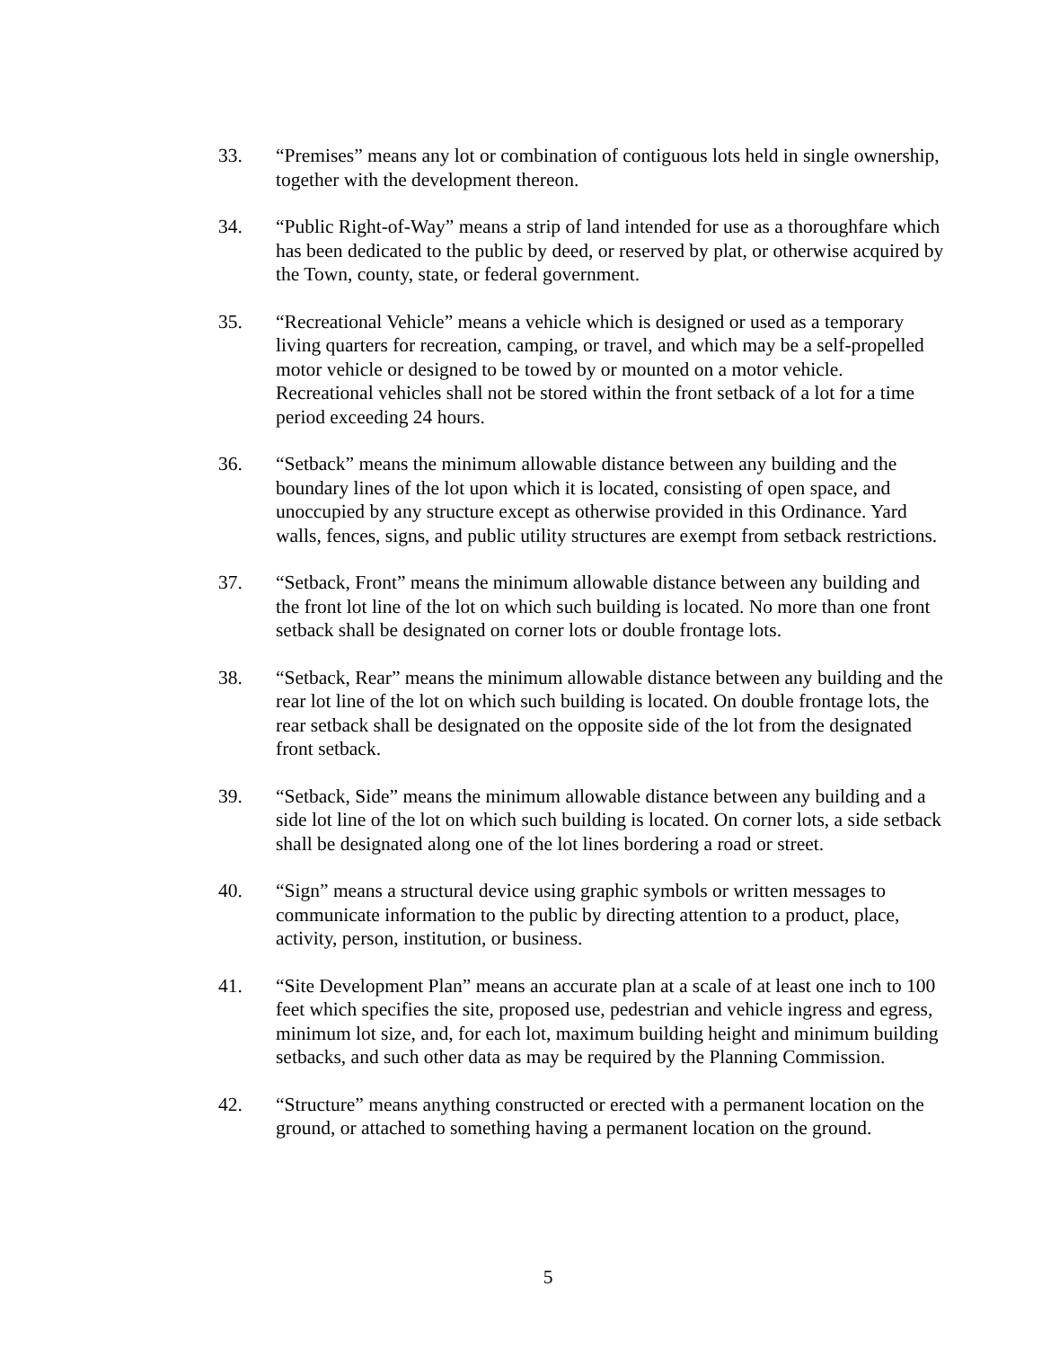33. “Premises” means any lot or combination of contiguous lots held in single ownership, together with the development thereon.
34. “Public Right-of-Way” means a strip of land intended for use as a thoroughfare which has been dedicated to the public by deed, or reserved by plat, or otherwise acquired by the Town, county, state, or federal government.
35. “Recreational Vehicle” means a vehicle which is designed or used as a temporary living quarters for recreation, camping, or travel, and which may be a self-propelled motor vehicle or designed to be towed by or mounted on a motor vehicle. Recreational vehicles shall not be stored within the front setback of a lot for a time period exceeding 24 hours.
36. “Setback” means the minimum allowable distance between any building and the boundary lines of the lot upon which it is located, consisting of open space, and unoccupied by any structure except as otherwise provided in this Ordinance. Yard walls, fences, signs, and public utility structures are exempt from setback restrictions.
37. “Setback, Front” means the minimum allowable distance between any building and the front lot line of the lot on which such building is located. No more than one front setback shall be designated on corner lots or double frontage lots.
38. “Setback, Rear” means the minimum allowable distance between any building and the rear lot line of the lot on which such building is located. On double frontage lots, the rear setback shall be designated on the opposite side of the lot from the designated front setback.
39. “Setback, Side” means the minimum allowable distance between any building and a side lot line of the lot on which such building is located. On corner lots, a side setback shall be designated along one of the lot lines bordering a road or street.
40. “Sign” means a structural device using graphic symbols or written messages to communicate information to the public by directing attention to a product, place, activity, person, institution, or business.
41. “Site Development Plan” means an accurate plan at a scale of at least one inch to 100 feet which specifies the site, proposed use, pedestrian and vehicle ingress and egress, minimum lot size, and, for each lot, maximum building height and minimum building setbacks, and such other data as may be required by the Planning Commission.
42. “Structure” means anything constructed or erected with a permanent location on the ground, or attached to something having a permanent location on the ground.
5